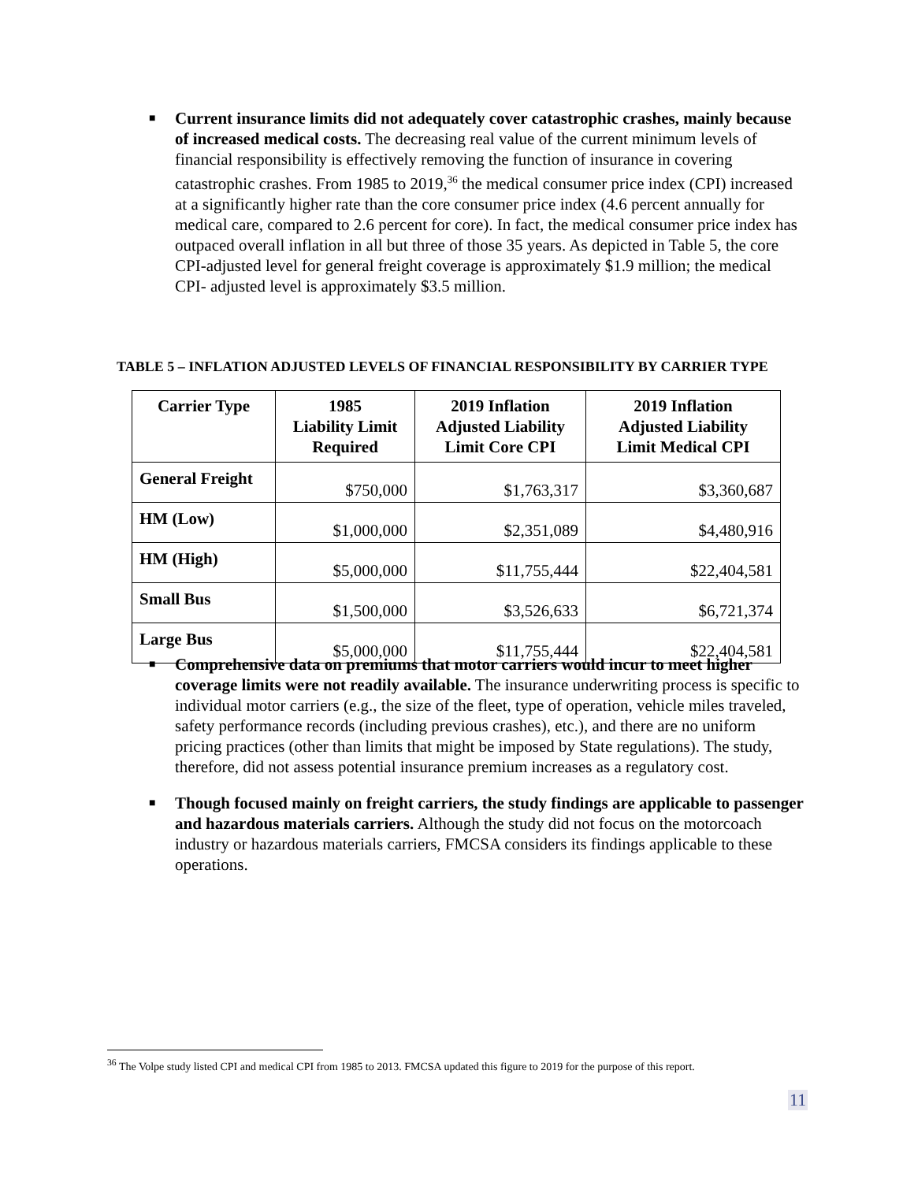■ Current insurance limits did not adequately cover catastrophic crashes, mainly because of increased medical costs. The decreasing real value of the current minimum levels of financial responsibility is effectively removing the function of insurance in covering catastrophic crashes. From 1985 to 2019,<sup>36</sup> the medical consumer price index (CPI) increased at a significantly higher rate than the core consumer price index (4.6 percent annually for medical care, compared to 2.6 percent for core). In fact, the medical consumer price index has outpaced overall inflation in all but three of those 35 years. As depicted in Table 5, the core CPI-adjusted level for general freight coverage is approximately $1.9 million; the medical CPI- adjusted level is approximately $3.5 million.
TABLE 5 – INFLATION ADJUSTED LEVELS OF FINANCIAL RESPONSIBILITY BY CARRIER TYPE
| Carrier Type | 1985 Liability Limit Required | 2019 Inflation Adjusted Liability Limit Core CPI | 2019 Inflation Adjusted Liability Limit Medical CPI |
| --- | --- | --- | --- |
| General Freight | $750,000 | $1,763,317 | $3,360,687 |
| HM (Low) | $1,000,000 | $2,351,089 | $4,480,916 |
| HM (High) | $5,000,000 | $11,755,444 | $22,404,581 |
| Small Bus | $1,500,000 | $3,526,633 | $6,721,374 |
| Large Bus | $5,000,000 | $11,755,444 | $22,404,581 |
■ Comprehensive data on premiums that motor carriers would incur to meet higher coverage limits were not readily available. The insurance underwriting process is specific to individual motor carriers (e.g., the size of the fleet, type of operation, vehicle miles traveled, safety performance records (including previous crashes), etc.), and there are no uniform pricing practices (other than limits that might be imposed by State regulations). The study, therefore, did not assess potential insurance premium increases as a regulatory cost.
■ Though focused mainly on freight carriers, the study findings are applicable to passenger and hazardous materials carriers. Although the study did not focus on the motorcoach industry or hazardous materials carriers, FMCSA considers its findings applicable to these operations.
<sup>36</sup> The Volpe study listed CPI and medical CPI from 1985 to 2013. FMCSA updated this figure to 2019 for the purpose of this report.
11